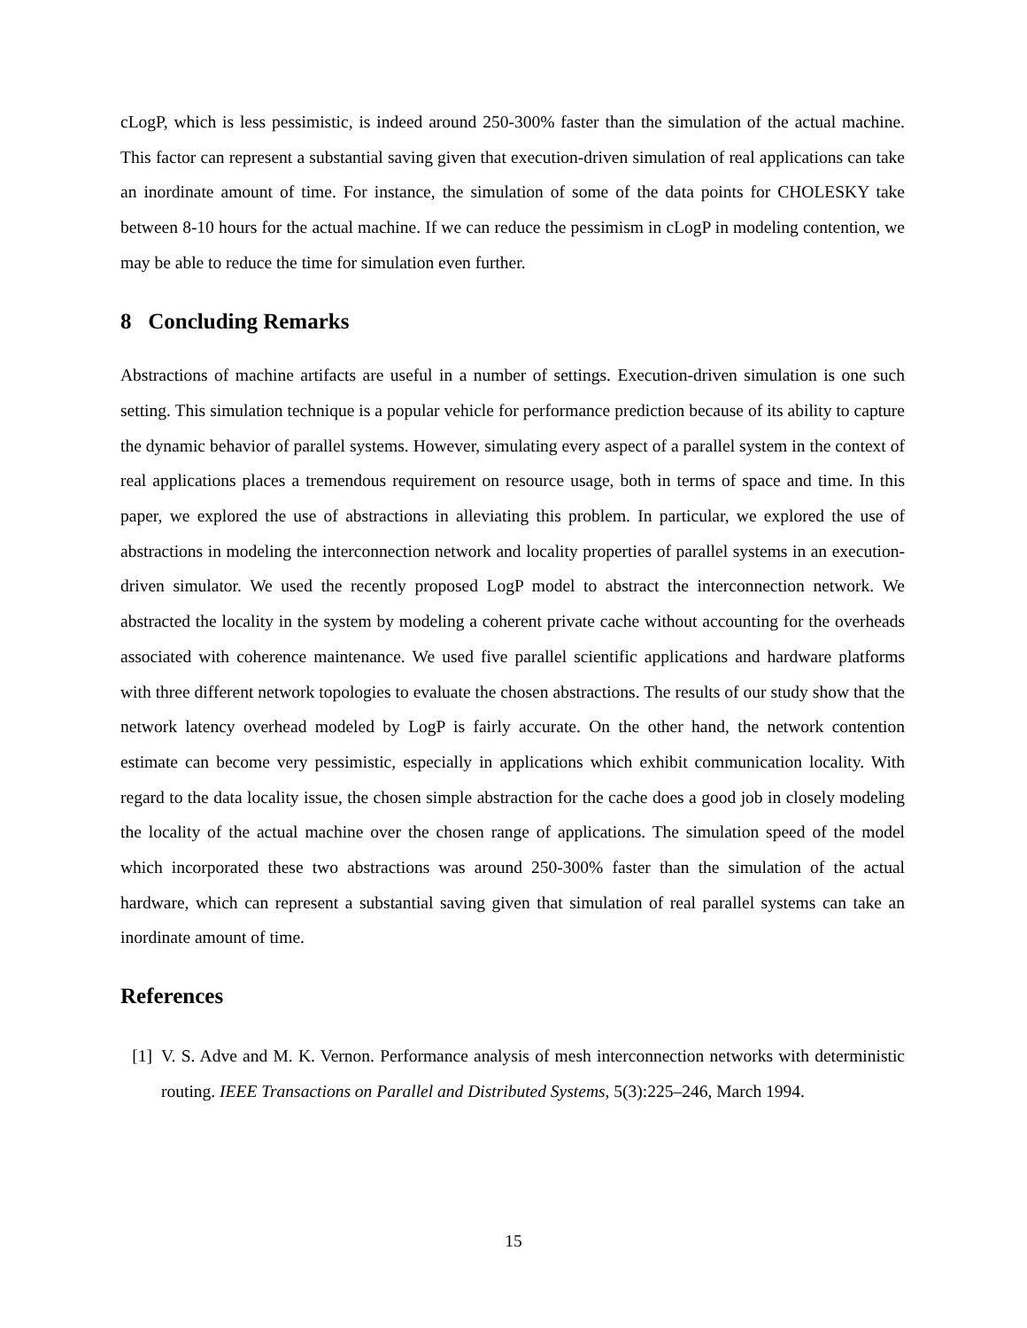cLogP, which is less pessimistic, is indeed around 250-300% faster than the simulation of the actual machine. This factor can represent a substantial saving given that execution-driven simulation of real applications can take an inordinate amount of time. For instance, the simulation of some of the data points for CHOLESKY take between 8-10 hours for the actual machine. If we can reduce the pessimism in cLogP in modeling contention, we may be able to reduce the time for simulation even further.
8 Concluding Remarks
Abstractions of machine artifacts are useful in a number of settings. Execution-driven simulation is one such setting. This simulation technique is a popular vehicle for performance prediction because of its ability to capture the dynamic behavior of parallel systems. However, simulating every aspect of a parallel system in the context of real applications places a tremendous requirement on resource usage, both in terms of space and time. In this paper, we explored the use of abstractions in alleviating this problem. In particular, we explored the use of abstractions in modeling the interconnection network and locality properties of parallel systems in an execution-driven simulator. We used the recently proposed LogP model to abstract the interconnection network. We abstracted the locality in the system by modeling a coherent private cache without accounting for the overheads associated with coherence maintenance. We used five parallel scientific applications and hardware platforms with three different network topologies to evaluate the chosen abstractions. The results of our study show that the network latency overhead modeled by LogP is fairly accurate. On the other hand, the network contention estimate can become very pessimistic, especially in applications which exhibit communication locality. With regard to the data locality issue, the chosen simple abstraction for the cache does a good job in closely modeling the locality of the actual machine over the chosen range of applications. The simulation speed of the model which incorporated these two abstractions was around 250-300% faster than the simulation of the actual hardware, which can represent a substantial saving given that simulation of real parallel systems can take an inordinate amount of time.
References
[1] V. S. Adve and M. K. Vernon. Performance analysis of mesh interconnection networks with deterministic routing. IEEE Transactions on Parallel and Distributed Systems, 5(3):225–246, March 1994.
15